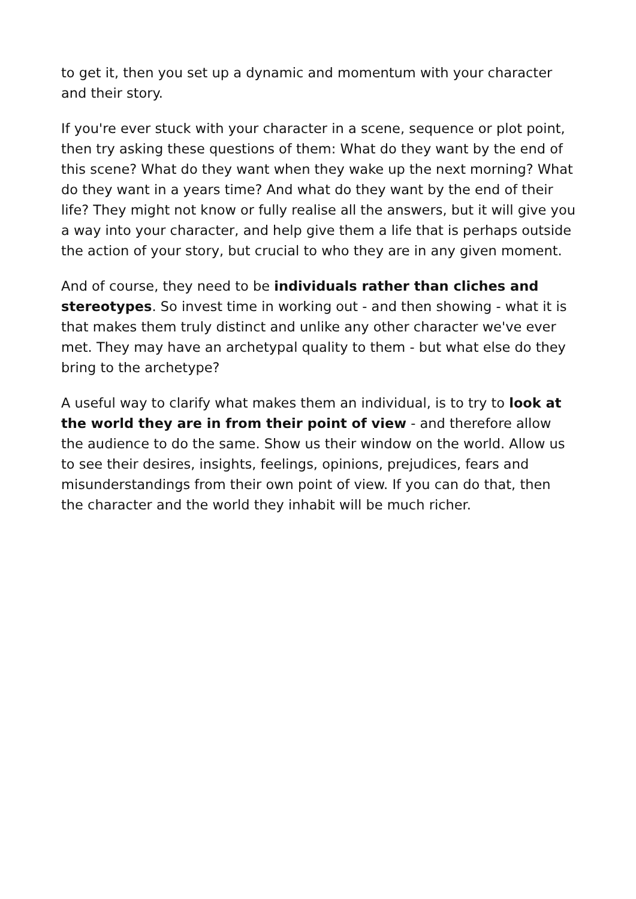to get it, then you set up a dynamic and momentum with your character and their story.
If you're ever stuck with your character in a scene, sequence or plot point, then try asking these questions of them: What do they want by the end of this scene? What do they want when they wake up the next morning? What do they want in a years time? And what do they want by the end of their life? They might not know or fully realise all the answers, but it will give you a way into your character, and help give them a life that is perhaps outside the action of your story, but crucial to who they are in any given moment.
And of course, they need to be individuals rather than cliches and stereotypes. So invest time in working out - and then showing - what it is that makes them truly distinct and unlike any other character we've ever met. They may have an archetypal quality to them - but what else do they bring to the archetype?
A useful way to clarify what makes them an individual, is to try to look at the world they are in from their point of view - and therefore allow the audience to do the same. Show us their window on the world. Allow us to see their desires, insights, feelings, opinions, prejudices, fears and misunderstandings from their own point of view. If you can do that, then the character and the world they inhabit will be much richer.